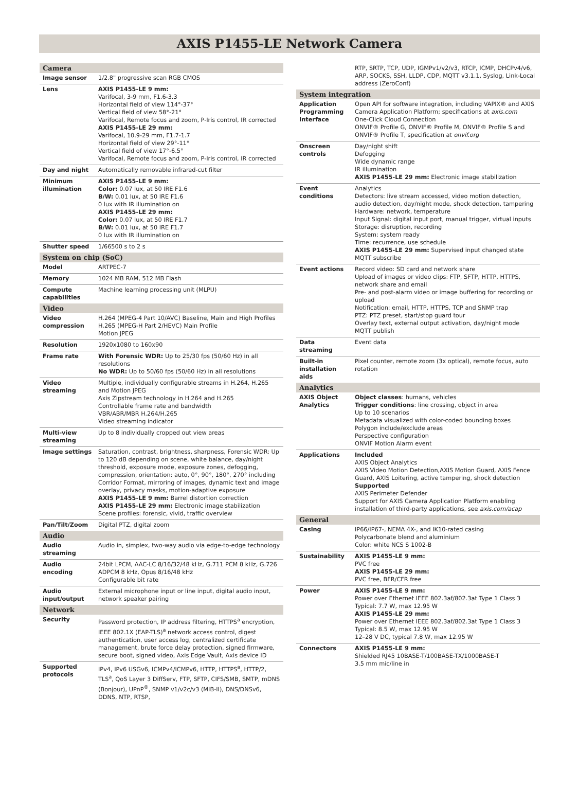AXIS P1455-LE Network Camera
| Camera | |
| Image sensor | 1/2.8" progressive scan RGB CMOS |
| Lens | AXIS P1455-LE 9 mm: Varifocal, 3-9 mm, F1.6-3.3 Horizontal field of view 114°-37° Vertical field of view 58°-21° Varifocal, Remote focus and zoom, P-Iris control, IR corrected AXIS P1455-LE 29 mm: Varifocal, 10.9-29 mm, F1.7-1.7 Horizontal field of view 29°-11° Vertical field of view 17°-6.5° Varifocal, Remote focus and zoom, P-Iris control, IR corrected |
| Day and night | Automatically removable infrared-cut filter |
| Minimum illumination | AXIS P1455-LE 9 mm: Color: 0.07 lux, at 50 IRE F1.6 B/W: 0.01 lux, at 50 IRE F1.6 0 lux with IR illumination on AXIS P1455-LE 29 mm: Color: 0.07 lux, at 50 IRE F1.7 B/W: 0.01 lux, at 50 IRE F1.7 0 lux with IR illumination on |
| Shutter speed | 1/66500 s to 2 s |
| System on chip (SoC) | |
| Model | ARTPEC-7 |
| Memory | 1024 MB RAM, 512 MB Flash |
| Compute capabilities | Machine learning processing unit (MLPU) |
| Video | |
| Video compression | H.264 (MPEG-4 Part 10/AVC) Baseline, Main and High Profiles H.265 (MPEG-H Part 2/HEVC) Main Profile Motion JPEG |
| Resolution | 1920x1080 to 160x90 |
| Frame rate | With Forensic WDR: Up to 25/30 fps (50/60 Hz) in all resolutions No WDR: Up to 50/60 fps (50/60 Hz) in all resolutions |
| Video streaming | Multiple, individually configurable streams in H.264, H.265 and Motion JPEG Axis Zipstream technology in H.264 and H.265 Controllable frame rate and bandwidth VBR/ABR/MBR H.264/H.265 Video streaming indicator |
| Multi-view streaming | Up to 8 individually cropped out view areas |
| Image settings | Saturation, contrast, brightness, sharpness, Forensic WDR: Up to 120 dB depending on scene, white balance, day/night threshold, exposure mode, exposure zones, defogging, compression, orientation: auto, 0°, 90°, 180°, 270° including Corridor Format, mirroring of images, dynamic text and image overlay, privacy masks, motion-adaptive exposure AXIS P1455-LE 9 mm: Barrel distortion correction AXIS P1455-LE 29 mm: Electronic image stabilization Scene profiles: forensic, vivid, traffic overview |
| Pan/Tilt/Zoom | Digital PTZ, digital zoom |
| Audio | |
| Audio streaming | Audio in, simplex, two-way audio via edge-to-edge technology |
| Audio encoding | 24bit LPCM, AAC-LC 8/16/32/48 kHz, G.711 PCM 8 kHz, G.726 ADPCM 8 kHz, Opus 8/16/48 kHz Configurable bit rate |
| Audio input/output | External microphone input or line input, digital audio input, network speaker pairing |
| Network | |
| Security | Password protection, IP address filtering, HTTPS<sup>a</sup> encryption, IEEE 802.1X (EAP-TLS)<sup>a</sup> network access control, digest authentication, user access log, centralized certificate management, brute force delay protection, signed firmware, secure boot, signed video, Axis Edge Vault, Axis device ID |
| Supported protocols | IPv4, IPv6 USGv6, ICMPv4/ICMPv6, HTTP, HTTPS<sup>a</sup>, HTTP/2, TLS<sup>a</sup>, QoS Layer 3 DiffServ, FTP, SFTP, CIFS/SMB, SMTP, mDNS (Bonjour), UPnP<sup>®</sup>, SNMP v1/v2c/v3 (MIB-II), DNS/DNSv6, DDNS, NTP, RTSP, |
| | RTP, SRTP, TCP, UDP, IGMPv1/v2/v3, RTCP, ICMP, DHCPv4/v6, ARP, SOCKS, SSH, LLDP, CDP, MQTT v3.1.1, Syslog, Link-Local address (ZeroConf) |
| System integration | |
| Application Programming Interface | Open API for software integration, including VAPIX® and AXIS Camera Application Platform; specifications at axis.com One-Click Cloud Connection ONVIF® Profile G, ONVIF® Profile M, ONVIF® Profile S and ONVIF® Profile T, specification at onvif.org |
| Onscreen controls | Day/night shift Defogging Wide dynamic range IR illumination AXIS P1455-LE 29 mm: Electronic image stabilization |
| Event conditions | Analytics Detectors: live stream accessed, video motion detection, audio detection, day/night mode, shock detection, tampering Hardware: network, temperature Input Signal: digital input port, manual trigger, virtual inputs Storage: disruption, recording System: system ready Time: recurrence, use schedule AXIS P1455-LE 29 mm: Supervised input changed state MQTT subscribe |
| Event actions | Record video: SD card and network share Upload of images or video clips: FTP, SFTP, HTTP, HTTPS, network share and email Pre- and post-alarm video or image buffering for recording or upload Notification: email, HTTP, HTTPS, TCP and SNMP trap PTZ: PTZ preset, start/stop guard tour Overlay text, external output activation, day/night mode MQTT publish |
| Data streaming | Event data |
| Built-in installation aids | Pixel counter, remote zoom (3x optical), remote focus, auto rotation |
| Analytics | |
| AXIS Object Analytics | Object classes : humans, vehicles Trigger conditions : line crossing, object in area Up to 10 scenarios Metadata visualized with color-coded bounding boxes Polygon include/exclude areas Perspective configuration ONVIF Motion Alarm event |
| Applications | Included AXIS Object Analytics AXIS Video Motion Detection,AXIS Motion Guard, AXIS Fence Guard, AXIS Loitering, active tampering, shock detection Supported AXIS Perimeter Defender Support for AXIS Camera Application Platform enabling installation of third-party applications, see axis.com/acap |
| General | |
| Casing | IP66/IP67-, NEMA 4X-, and IK10-rated casing Polycarbonate blend and aluminium Color: white NCS S 1002-B |
| Sustainability | AXIS P1455-LE 9 mm: PVC free AXIS P1455-LE 29 mm: PVC free, BFR/CFR free |
| Power | AXIS P1455-LE 9 mm: Power over Ethernet IEEE 802.3af/802.3at Type 1 Class 3 Typical: 7.7 W, max 12.95 W AXIS P1455-LE 29 mm: Power over Ethernet IEEE 802.3af/802.3at Type 1 Class 3 Typical: 8.5 W, max 12.95 W 12–28 V DC, typical 7.8 W, max 12.95 W |
| Connectors | AXIS P1455-LE 9 mm: Shielded RJ45 10BASE-T/100BASE-TX/1000BASE-T 3.5 mm mic/line in |